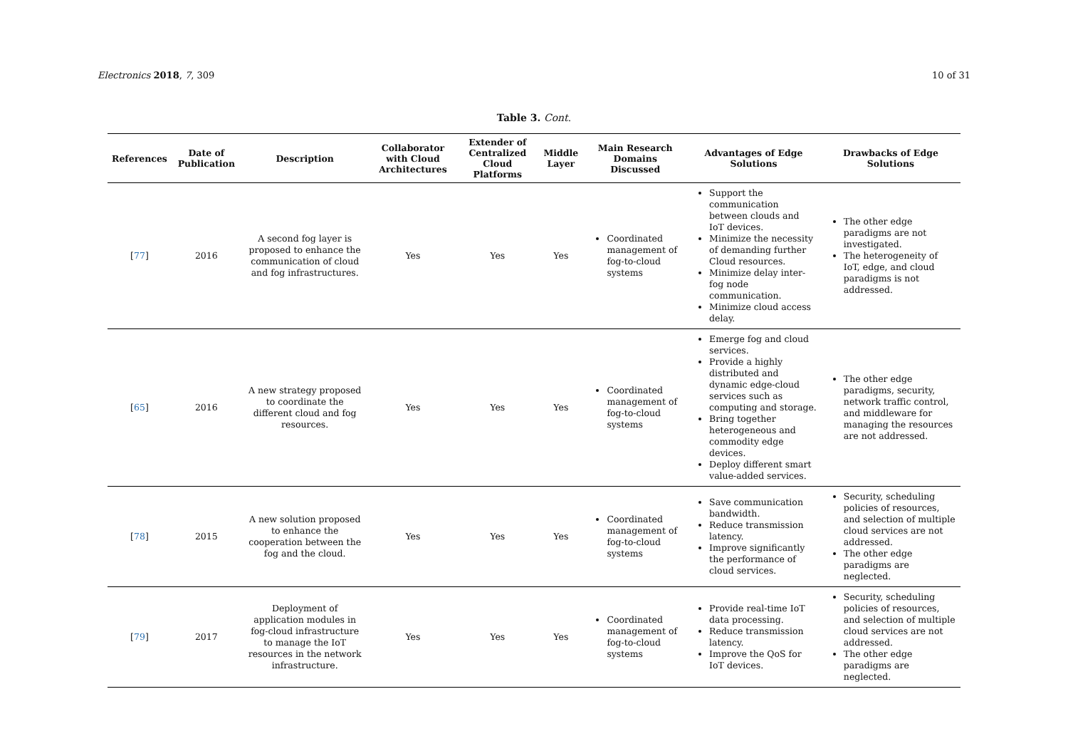Electronics 2018, 7, 309 10 of 31
Table 3. Cont.
| References | Date of Publication | Description | Collaborator with Cloud Architectures | Extender of Centralized Cloud Platforms | Middle Layer | Main Research Domains Discussed | Advantages of Edge Solutions | Drawbacks of Edge Solutions |
| --- | --- | --- | --- | --- | --- | --- | --- | --- |
| [ 77 ] | 2016 | A second fog layer is proposed to enhance the communication of cloud and fog infrastructures. | Yes | Yes | Yes | Coordinated management of fog-to-cloud systems | Support the communication between clouds and IoT devices. Minimize the necessity of demanding further Cloud resources. Minimize delay inter-fog node communication. Minimize cloud access delay. | The other edge paradigms are not investigated. The heterogeneity of IoT, edge, and cloud paradigms is not addressed. |
| [ 65 ] | 2016 | A new strategy proposed to coordinate the different cloud and fog resources. | Yes | Yes | Yes | Coordinated management of fog-to-cloud systems | Emerge fog and cloud services. Provide a highly distributed and dynamic edge-cloud services such as computing and storage. Bring together heterogeneous and commodity edge devices. Deploy different smart value-added services. | The other edge paradigms, security, network traffic control, and middleware for managing the resources are not addressed. |
| [ 78 ] | 2015 | A new solution proposed to enhance the cooperation between the fog and the cloud. | Yes | Yes | Yes | Coordinated management of fog-to-cloud systems | Save communication bandwidth. Reduce transmission latency. Improve significantly the performance of cloud services. | Security, scheduling policies of resources, and selection of multiple cloud services are not addressed. The other edge paradigms are neglected. |
| [ 79 ] | 2017 | Deployment of application modules in fog-cloud infrastructure to manage the IoT resources in the network infrastructure. | Yes | Yes | Yes | Coordinated management of fog-to-cloud systems | Provide real-time IoT data processing. Reduce transmission latency. Improve the QoS for IoT devices. | Security, scheduling policies of resources, and selection of multiple cloud services are not addressed. The other edge paradigms are neglected. |